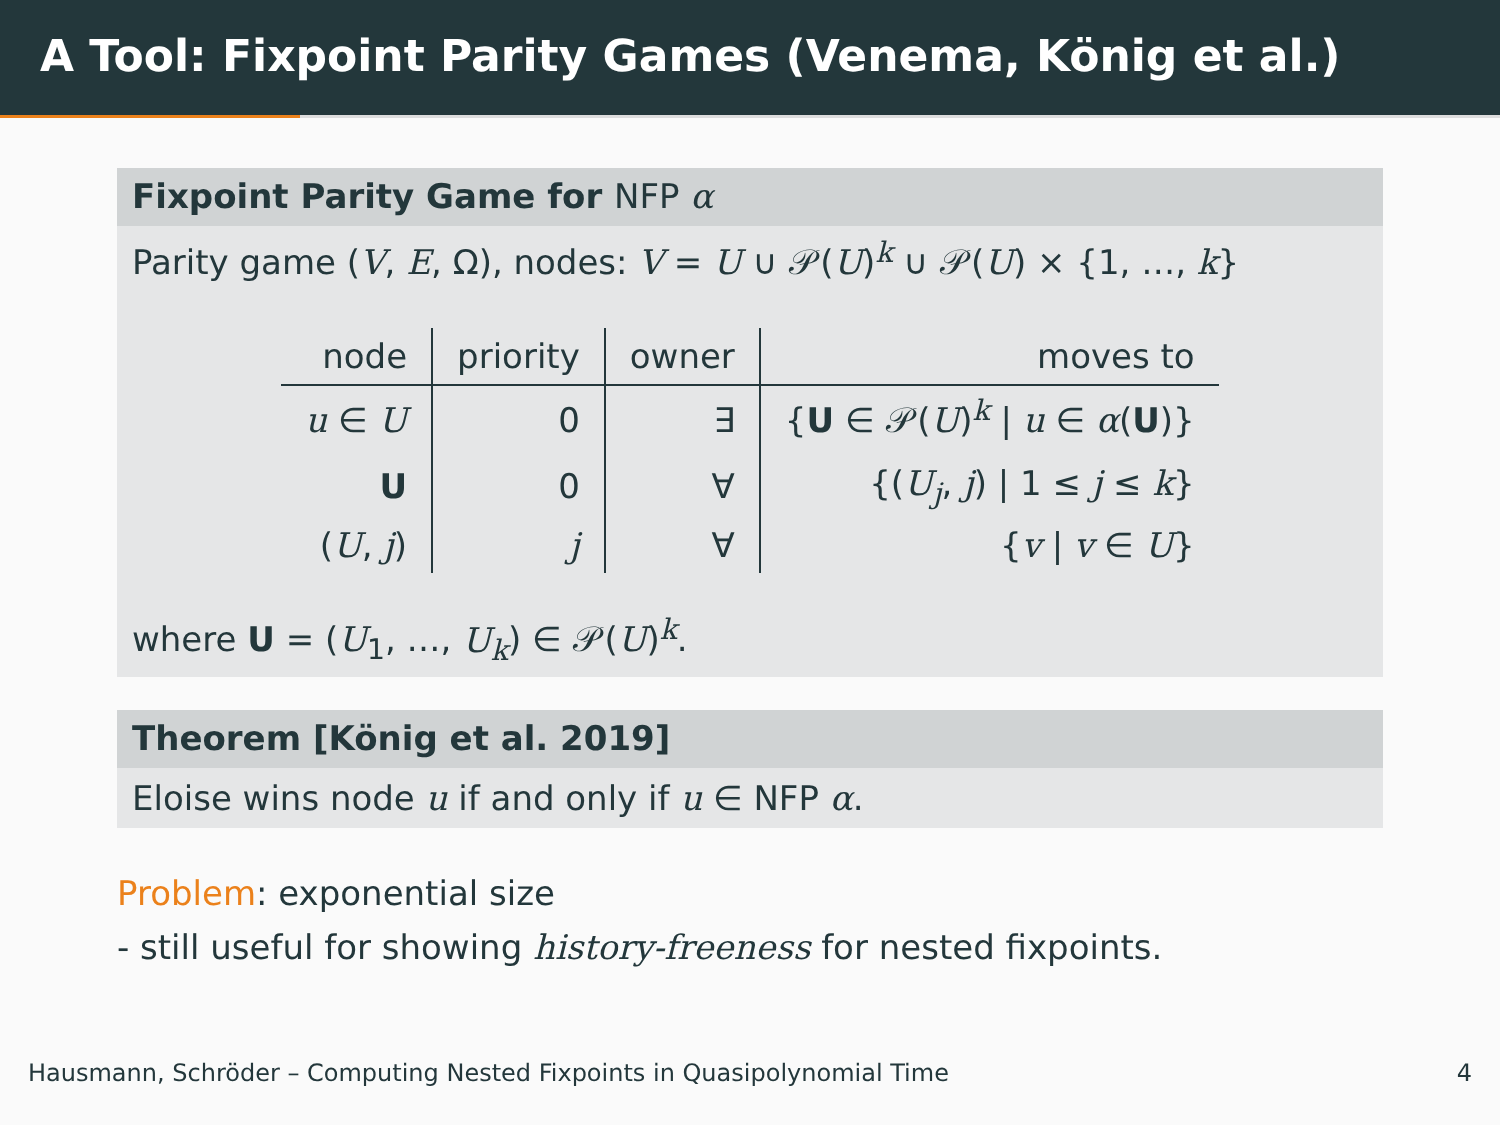A Tool: Fixpoint Parity Games (Venema, König et al.)
Fixpoint Parity Game for NFP α
Parity game (V, E, Ω), nodes: V = U ∪ 𝒫(U)<sup>k</sup> ∪ 𝒫(U) × {1, …, k}
| node | priority | owner | moves to |
| --- | --- | --- | --- |
| u ∈ U | 0 | ∃ | { U ∈ 𝒫( U )<sup>k</sup> / u ∈ α ( U )} |
| U | 0 | ∀ | {( U<sub>j</sub> , j ) / 1 ≤ j ≤ k } |
| ( U , j ) | j | ∀ | { v / v ∈ U } |
where U = (U<sub>1</sub>, …, U<sub>k</sub>) ∈ 𝒫(U)<sup>k</sup>.
Theorem [König et al. 2019]
Eloise wins node u if and only if u ∈ NFP α.
Problem: exponential size
- still useful for showing history-freeness for nested fixpoints.
Hausmann, Schröder – Computing Nested Fixpoints in Quasipolynomial Time 4